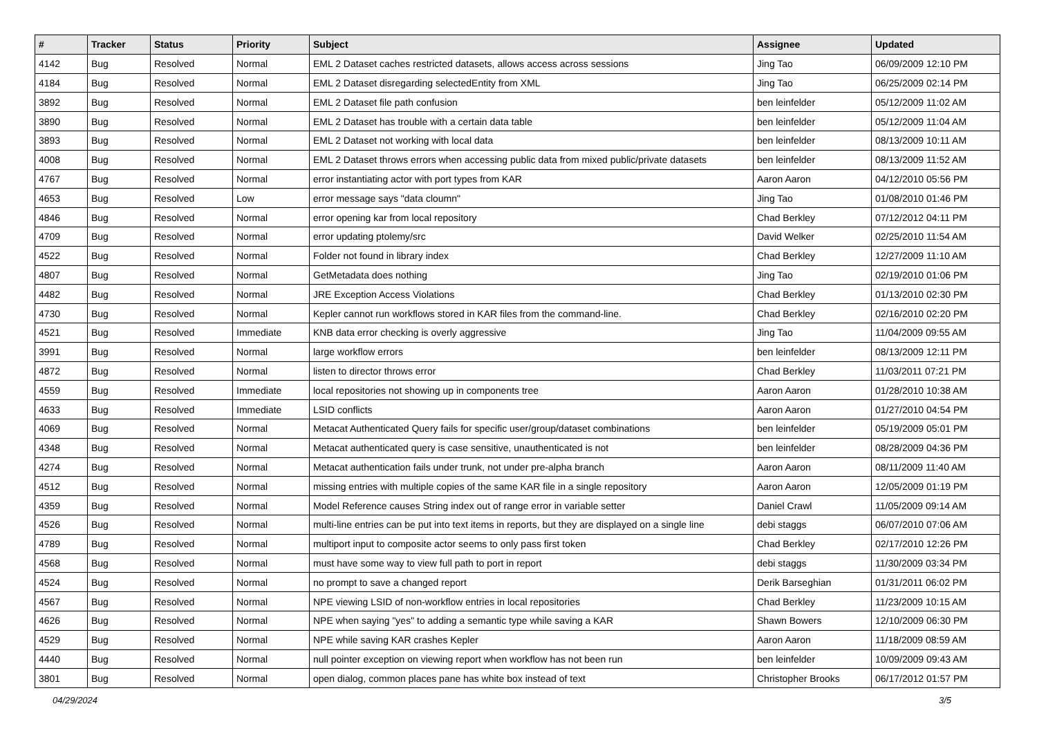| # | Tracker | Status | Priority | Subject | Assignee | Updated |
| --- | --- | --- | --- | --- | --- | --- |
| 4142 | Bug | Resolved | Normal | EML 2 Dataset caches restricted datasets, allows access across sessions | Jing Tao | 06/09/2009 12:10 PM |
| 4184 | Bug | Resolved | Normal | EML 2 Dataset disregarding selectedEntity from XML | Jing Tao | 06/25/2009 02:14 PM |
| 3892 | Bug | Resolved | Normal | EML 2 Dataset file path confusion | ben leinfelder | 05/12/2009 11:02 AM |
| 3890 | Bug | Resolved | Normal | EML 2 Dataset has trouble with a certain data table | ben leinfelder | 05/12/2009 11:04 AM |
| 3893 | Bug | Resolved | Normal | EML 2 Dataset not working with local data | ben leinfelder | 08/13/2009 10:11 AM |
| 4008 | Bug | Resolved | Normal | EML 2 Dataset throws errors when accessing public data from mixed public/private datasets | ben leinfelder | 08/13/2009 11:52 AM |
| 4767 | Bug | Resolved | Normal | error instantiating actor with port types from KAR | Aaron Aaron | 04/12/2010 05:56 PM |
| 4653 | Bug | Resolved | Low | error message says "data cloumn" | Jing Tao | 01/08/2010 01:46 PM |
| 4846 | Bug | Resolved | Normal | error opening kar from local repository | Chad Berkley | 07/12/2012 04:11 PM |
| 4709 | Bug | Resolved | Normal | error updating ptolemy/src | David Welker | 02/25/2010 11:54 AM |
| 4522 | Bug | Resolved | Normal | Folder not found in library index | Chad Berkley | 12/27/2009 11:10 AM |
| 4807 | Bug | Resolved | Normal | GetMetadata does nothing | Jing Tao | 02/19/2010 01:06 PM |
| 4482 | Bug | Resolved | Normal | JRE Exception Access Violations | Chad Berkley | 01/13/2010 02:30 PM |
| 4730 | Bug | Resolved | Normal | Kepler cannot run workflows stored in KAR files from the command-line. | Chad Berkley | 02/16/2010 02:20 PM |
| 4521 | Bug | Resolved | Immediate | KNB data error checking is overly aggressive | Jing Tao | 11/04/2009 09:55 AM |
| 3991 | Bug | Resolved | Normal | large workflow errors | ben leinfelder | 08/13/2009 12:11 PM |
| 4872 | Bug | Resolved | Normal | listen to director throws error | Chad Berkley | 11/03/2011 07:21 PM |
| 4559 | Bug | Resolved | Immediate | local repositories not showing up in components tree | Aaron Aaron | 01/28/2010 10:38 AM |
| 4633 | Bug | Resolved | Immediate | LSID conflicts | Aaron Aaron | 01/27/2010 04:54 PM |
| 4069 | Bug | Resolved | Normal | Metacat Authenticated Query fails for specific user/group/dataset combinations | ben leinfelder | 05/19/2009 05:01 PM |
| 4348 | Bug | Resolved | Normal | Metacat authenticated query is case sensitive, unauthenticated is not | ben leinfelder | 08/28/2009 04:36 PM |
| 4274 | Bug | Resolved | Normal | Metacat authentication fails under trunk, not under pre-alpha branch | Aaron Aaron | 08/11/2009 11:40 AM |
| 4512 | Bug | Resolved | Normal | missing entries with multiple copies of the same KAR file in a single repository | Aaron Aaron | 12/05/2009 01:19 PM |
| 4359 | Bug | Resolved | Normal | Model Reference causes String index out of range error in variable setter | Daniel Crawl | 11/05/2009 09:14 AM |
| 4526 | Bug | Resolved | Normal | multi-line entries can be put into text items in reports, but they are displayed on a single line | debi staggs | 06/07/2010 07:06 AM |
| 4789 | Bug | Resolved | Normal | multiport input to composite actor seems to only pass first token | Chad Berkley | 02/17/2010 12:26 PM |
| 4568 | Bug | Resolved | Normal | must have some way to view full path to port in report | debi staggs | 11/30/2009 03:34 PM |
| 4524 | Bug | Resolved | Normal | no prompt to save a changed report | Derik Barseghian | 01/31/2011 06:02 PM |
| 4567 | Bug | Resolved | Normal | NPE viewing LSID of non-workflow entries in local repositories | Chad Berkley | 11/23/2009 10:15 AM |
| 4626 | Bug | Resolved | Normal | NPE when saying "yes" to adding a semantic type while saving a KAR | Shawn Bowers | 12/10/2009 06:30 PM |
| 4529 | Bug | Resolved | Normal | NPE while saving KAR crashes Kepler | Aaron Aaron | 11/18/2009 08:59 AM |
| 4440 | Bug | Resolved | Normal | null pointer exception on viewing report when workflow has not been run | ben leinfelder | 10/09/2009 09:43 AM |
| 3801 | Bug | Resolved | Normal | open dialog, common places pane has white box instead of text | Christopher Brooks | 06/17/2012 01:57 PM |
04/29/2024 3/5